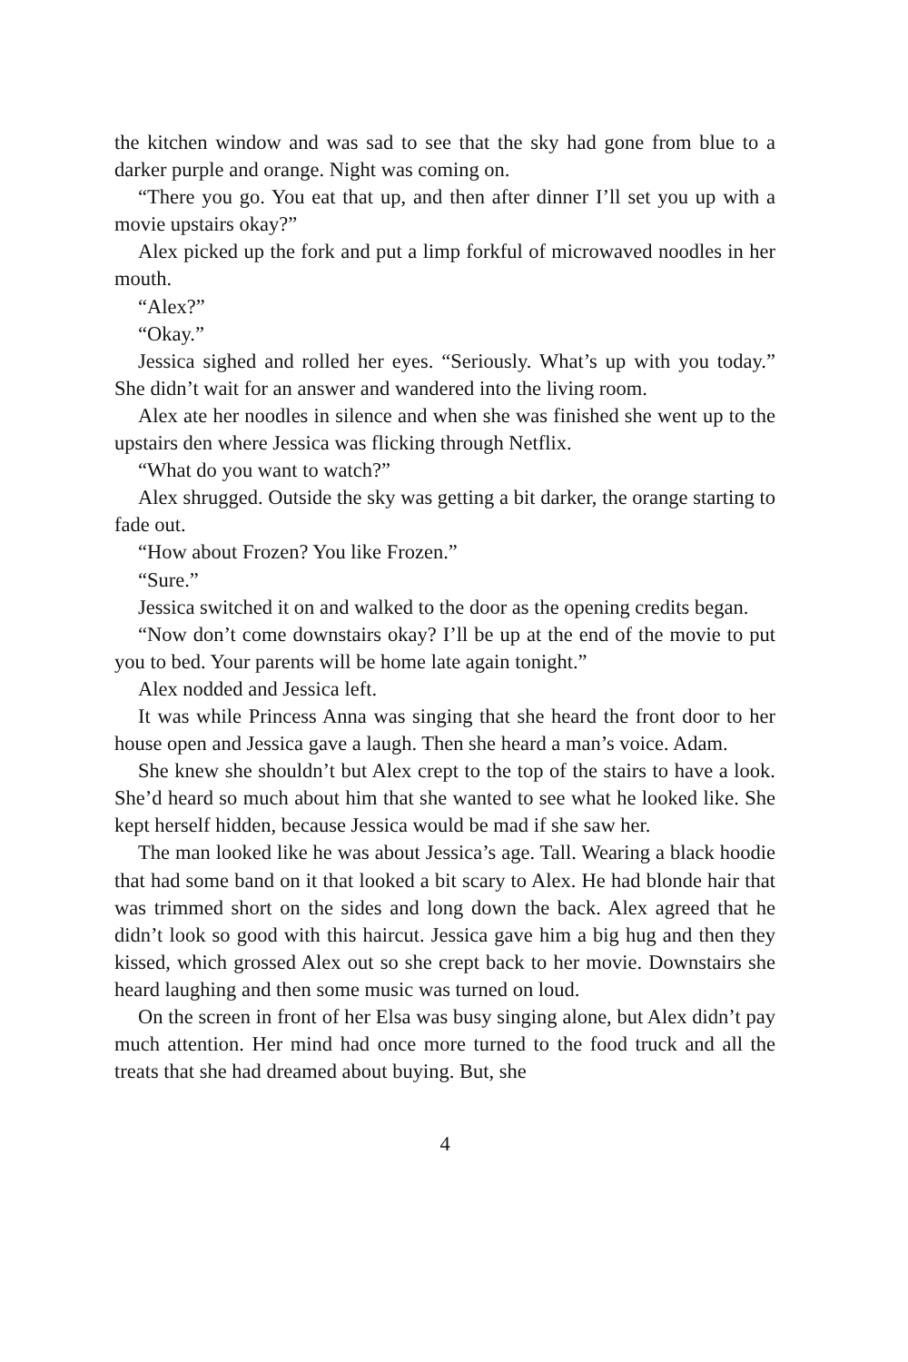the kitchen window and was sad to see that the sky had gone from blue to a darker purple and orange. Night was coming on.
“There you go. You eat that up, and then after dinner I’ll set you up with a movie upstairs okay?”
Alex picked up the fork and put a limp forkful of microwaved noodles in her mouth.
“Alex?”
“Okay.”
Jessica sighed and rolled her eyes. “Seriously. What’s up with you today.” She didn’t wait for an answer and wandered into the living room.
Alex ate her noodles in silence and when she was finished she went up to the upstairs den where Jessica was flicking through Netflix.
“What do you want to watch?”
Alex shrugged. Outside the sky was getting a bit darker, the orange starting to fade out.
“How about Frozen? You like Frozen.”
“Sure.”
Jessica switched it on and walked to the door as the opening credits began.
“Now don’t come downstairs okay? I’ll be up at the end of the movie to put you to bed. Your parents will be home late again tonight.”
Alex nodded and Jessica left.
It was while Princess Anna was singing that she heard the front door to her house open and Jessica gave a laugh. Then she heard a man’s voice. Adam.
She knew she shouldn’t but Alex crept to the top of the stairs to have a look. She’d heard so much about him that she wanted to see what he looked like. She kept herself hidden, because Jessica would be mad if she saw her.
The man looked like he was about Jessica’s age. Tall. Wearing a black hoodie that had some band on it that looked a bit scary to Alex. He had blonde hair that was trimmed short on the sides and long down the back. Alex agreed that he didn’t look so good with this haircut. Jessica gave him a big hug and then they kissed, which grossed Alex out so she crept back to her movie. Downstairs she heard laughing and then some music was turned on loud.
On the screen in front of her Elsa was busy singing alone, but Alex didn’t pay much attention. Her mind had once more turned to the food truck and all the treats that she had dreamed about buying. But, she
4